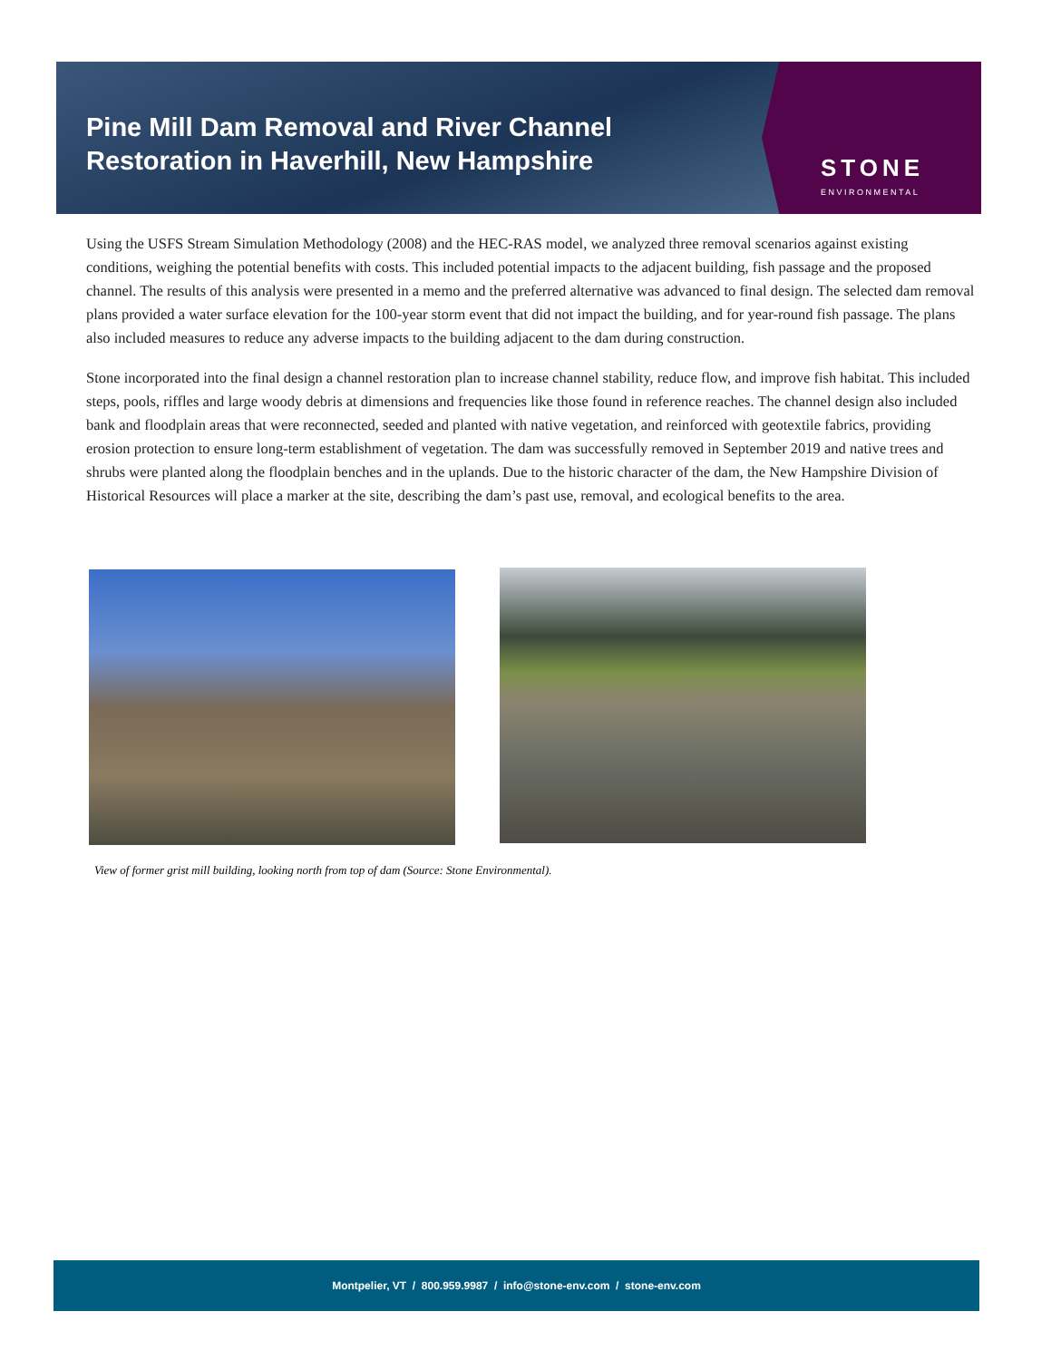Pine Mill Dam Removal and River Channel
Restoration in Haverhill, New Hampshire
STONE
ENVIRONMENTAL
Using the USFS Stream Simulation Methodology (2008) and the HEC-RAS model, we analyzed three removal scenarios against existing conditions, weighing the potential benefits with costs. This included potential impacts to the adjacent building, fish passage and the proposed channel. The results of this analysis were presented in a memo and the preferred alternative was advanced to final design. The selected dam removal plans provided a water surface elevation for the 100-year storm event that did not impact the building, and for year-round fish passage. The plans also included measures to reduce any adverse impacts to the building adjacent to the dam during construction.
Stone incorporated into the final design a channel restoration plan to increase channel stability, reduce flow, and improve fish habitat. This included steps, pools, riffles and large woody debris at dimensions and frequencies like those found in reference reaches. The channel design also included bank and floodplain areas that were reconnected, seeded and planted with native vegetation, and reinforced with geotextile fabrics, providing erosion protection to ensure long-term establishment of vegetation. The dam was successfully removed in September 2019 and native trees and shrubs were planted along the floodplain benches and in the uplands. Due to the historic character of the dam, the New Hampshire Division of Historical Resources will place a marker at the site, describing the dam’s past use, removal, and ecological benefits to the area.
View of former grist mill building, looking north from top of dam (Source: Stone Environmental).
Montpelier, VT / 800.959.9987 / info@stone-env.com / stone-env.com